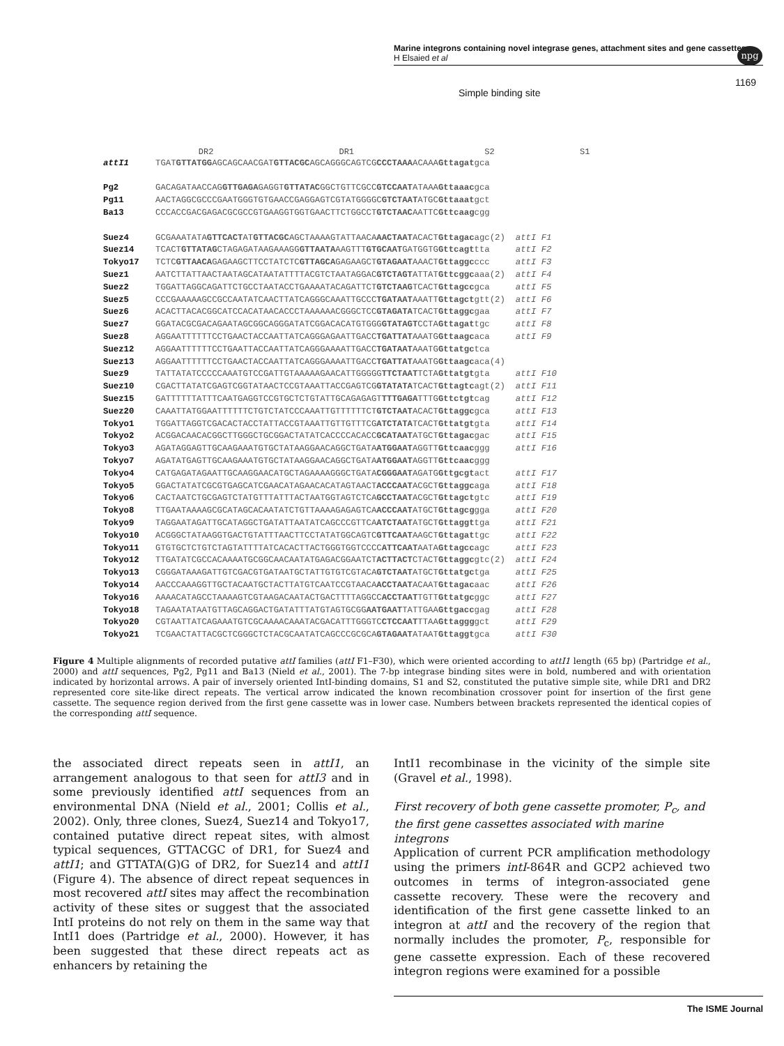Marine integrons containing novel integrase genes, attachment sites and gene cassettes
H Elsaied et al
npg
1169
Simple binding site
DR2 DR1 S2 S1
| attI1 | TGAT GTTATGG AGCAGCAACGAT GTTACGC AGCAGGGCAGTCG CCCTAAA ACAAA Gttagat gca | |
| Pg2 | GACAGATAACCAG GTTGAGA GAGGT GTTATAC GGCTGTTCGCC GTCCAAT ATAAA Gttaaac gca | |
| Pg11 | AACTAGGCGCCCGAATGGGTGTGAACCGAGGAGTCGTATGGGGC GTCTAAT ATGC Gttaaat gct | |
| Ba13 | CCCACCGACGAGACGCGCCGTGAAGGTGGTGAACTTCTGGCCT GTCTAAC AATTC Gttcaag cgg | |
| Suez4 | GCGAAATATA GTTCACT AT GTTACGC AGCTAAAAGTATTAACA AACTAAT ACACT Gttagac agc(2) | attI F1 |
| Suez14 | TCACT GTTATAG CTAGAGATAAGAAAGG GTTAATA AAGTTT GTGCAAT GATGGTG Gttcagt tta | attI F2 |
| Tokyo17 | TCTC GTTAACA GAGAAGCTTCCTATCTC GTTAGCA GAGAAGCT GTAGAAT AAACT Gttaggc ccc | attI F3 |
| Suez1 | AATCTTATTAACTAATAGCATAATATTTTACGTCTAATAGGAC GTCTAGT ATTAT Gttcggc aaa(2) | attI F4 |
| Suez2 | TGGATTAGGCAGATTCTGCCTAATACCTGAAAATACAGATTCT GTCTAAG TCACT Gttagcc gca | attI F5 |
| Suez5 | CCCGAAAAAGCCGCCAATATCAACTTATCAGGGCAAATTGCCC TGATAAT AAATT Gttagct gtt(2) | attI F6 |
| Suez6 | ACACTTACACGGCATCCACATAACACCCTAAAAAACGGGCTCC GTAGATA TCACT Gttaggc gaa | attI F7 |
| Suez7 | GGATACGCGACAGAATAGCGGCAGGGATATCGGACACATGTGGG GTATAGT CCTA Gttagat tgc | attI F8 |
| Suez8 | AGGAATTTTTTCCTGAACTACCAATTATCAGGGAGAATTGACC TGATTAT AAATG Gttaagc aca | attI F9 |
| Suez12 | AGGAATTTTTTCCTGAATTACCAATTATCAGGGAAAATTGACC TGATAAT AAATG Gttatgc tca | |
| Suez13 | AGGAATTTTTTCCTGAACTACCAATTATCAGGGAAAATTGACC TGATTAT AAATG Gttaagc aca(4) | |
| Suez9 | TATTATATCCCCCAAATGTCCGATTGTAAAAAGAACATTGGGGG TTCTAAT TCTA Gttatgt gta | attI F10 |
| Suez10 | CGACTTATATCGAGTCGGTATAACTCCGTAAATTACCGAGTCG GTATATA TCACT Gttagtc agt(2) | attI F11 |
| Suez15 | GATTTTTTATTTCAATGAGGTCCGTGCTCTGTATTGCAGAGAGT TTTGAGA TTTG Gttctgt cag | attI F12 |
| Suez20 | CAAATTATGGAATTTTTTCTGTCTATCCCAAATTGTTTTTTCT GTCTAAT ACACT Gttaggc gca | attI F13 |
| Tokyo1 | TGGATTAGGTCGACACTACCTATTACCGTAAATTGTTGTTTCG ATCTATA TCACT Gttatgt gta | attI F14 |
| Tokyo2 | ACGGACAACACGGCTTGGGCTGCGGACTATATCACCCCACACC GCATAAT ATGCT Gttagac gac | attI F15 |
| Tokyo3 | AGATAGGAGTTGCAAGAAATGTGCTATAAGGAACAGGCTGATA ATGGAAT AGGTT Gttcaac ggg | attI F16 |
| Tokyo7 | AGATATGAGTTGCAAGAAATGTGCTATAAGGAACAGGCTGATA ATGGAAT AGGTT Gttcaac ggg | |
| Tokyo4 | CATGAGATAGAATTGCAAGGAACATGCTAGAAAAGGGCTGATA CGGGAAT AGATG Gttgcgt act | attI F17 |
| Tokyo5 | GGACTATATCGCGTGAGCATCGAACATAGAACACATAGTAACT ACCCAAT ACGCT Gttaggc aga | attI F18 |
| Tokyo6 | CACTAATCTGCGAGTCTATGTTTATTTACTAATGGTAGTCTCA GCCTAAT ACGCT Gttagct gtc | attI F19 |
| Tokyo8 | TTGAATAAAAGCGCATAGCACAATATCTGTTAAAAGAGAGTCA ACCCAAT ATGCT Gttagcg gga | attI F20 |
| Tokyo9 | TAGGAATAGATTGCATAGGCTGATATTAATATCAGCCCGTTCA ATCTAAT ATGCT Gttaggt tga | attI F21 |
| Tokyo10 | ACGGGCTATAAGGTGACTGTATTTAACTTCCTATATGGCAGTC GTTCAAT AAGCT Gttagat tgc | attI F22 |
| Tokyo11 | GTGTGCTCTGTCTAGTATTTTATCACACTTACTGGGTGGTCCCC ATTCAAT AATA Gttagcc agc | attI F23 |
| Tokyo12 | TTGATATCGCCACAAAATGCGGCAACAATATGAGACGGAATCT ACTTACT CTACT Gttaggc gtc(2) | attI F24 |
| Tokyo13 | CGGGATAAAGATTGTCGACGTGATAATGCTATTGTGTCGTACA GTCTAAT ATGCT Gttatgc tga | attI F25 |
| Tokyo14 | AACCCAAAGGTTGCTACAATGCTACTTATGTCAATCCGTAACA ACCTAAT ACAAT Gttagac aac | attI F26 |
| Tokyo16 | AAAACATAGCCTAAAAGTCGTAAGACAATACTGACTTTTAGGCC ACCTAAT TGTT Gttatgc ggc | attI F27 |
| Tokyo18 | TAGAATATAATGTTAGCAGGACTGATATTTATGTAGTGCGG AATGAAT TATTGAA Gttgacc gag | attI F28 |
| Tokyo20 | CGTAATTATCAGAAATGTCGCAAAACAAATACGACATTTGGGTC CTCCAAT TTAA Gttaggg gct | attI F29 |
| Tokyo21 | TCGAACTATTACGCTCGGGCTCTACGCAATATCAGCCCGCGCA GTAGAAT ATAAT Gttaggt gca | attI F30 |
Figure 4 Multiple alignments of recorded putative attI families (attI F1–F30), which were oriented according to attI1 length (65 bp) (Partridge et al., 2000) and attI sequences, Pg2, Pg11 and Ba13 (Nield et al., 2001). The 7-bp integrase binding sites were in bold, numbered and with orientation indicated by horizontal arrows. A pair of inversely oriented IntI-binding domains, S1 and S2, constituted the putative simple site, while DR1 and DR2 represented core site-like direct repeats. The vertical arrow indicated the known recombination crossover point for insertion of the first gene cassette. The sequence region derived from the first gene cassette was in lower case. Numbers between brackets represented the identical copies of the corresponding attI sequence.
the associated direct repeats seen in attI1, an arrangement analogous to that seen for attI3 and in some previously identified attI sequences from an environmental DNA (Nield et al., 2001; Collis et al., 2002). Only, three clones, Suez4, Suez14 and Tokyo17, contained putative direct repeat sites, with almost typical sequences, GTTACGC of DR1, for Suez4 and attI1; and GTTATA(G)G of DR2, for Suez14 and attI1 (Figure 4). The absence of direct repeat sequences in most recovered attI sites may affect the recombination activity of these sites or suggest that the associated IntI proteins do not rely on them in the same way that IntI1 does (Partridge et al., 2000). However, it has been suggested that these direct repeats act as enhancers by retaining the
IntI1 recombinase in the vicinity of the simple site (Gravel et al., 1998).
First recovery of both gene cassette promoter, P<sub>c</sub>, and the first gene cassettes associated with marine integrons
Application of current PCR amplification methodology using the primers intI-864R and GCP2 achieved two outcomes in terms of integron-associated gene cassette recovery. These were the recovery and identification of the first gene cassette linked to an integron at attI and the recovery of the region that normally includes the promoter, P<sub>c</sub>, responsible for gene cassette expression. Each of these recovered integron regions were examined for a possible
The ISME Journal